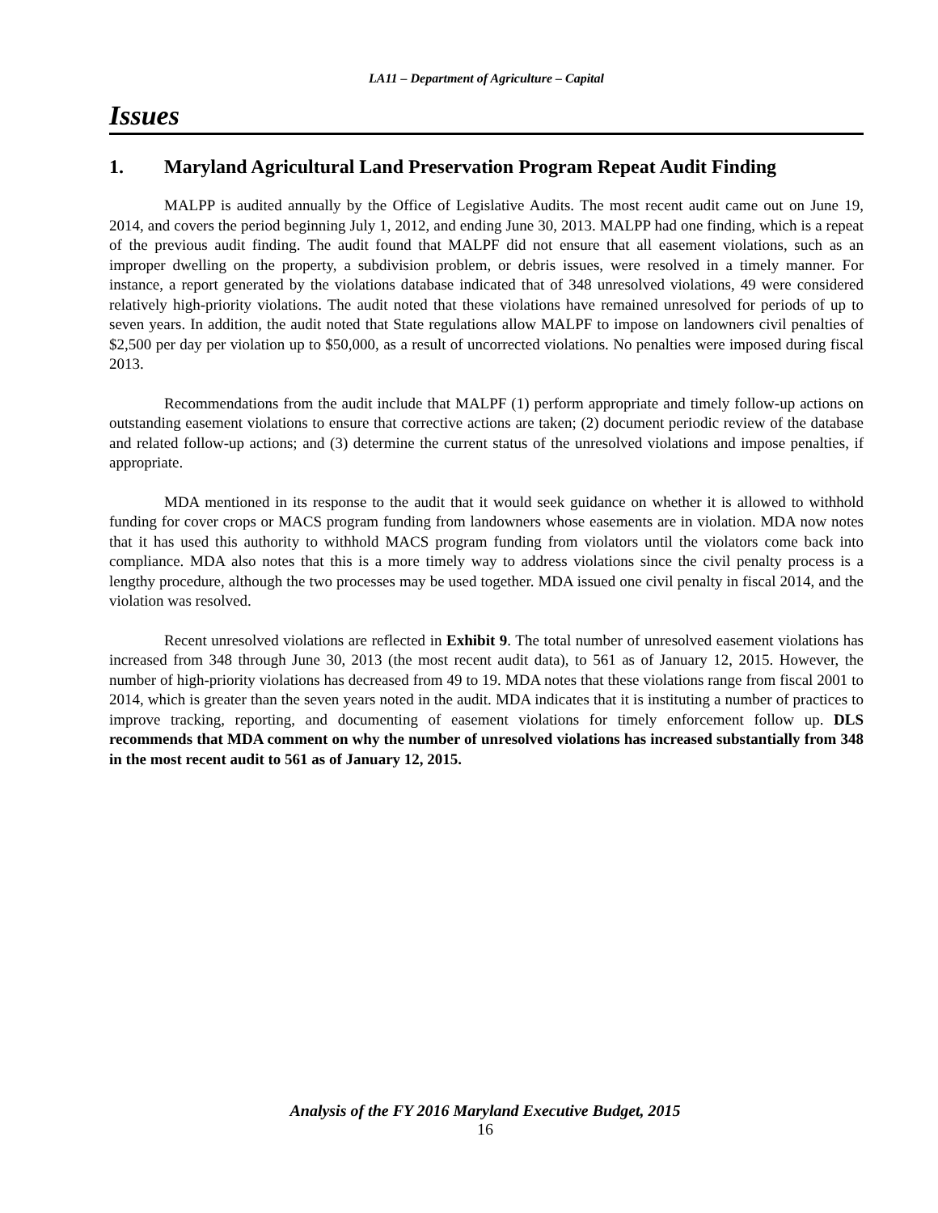LA11 – Department of Agriculture – Capital
Issues
1. Maryland Agricultural Land Preservation Program Repeat Audit Finding
MALPP is audited annually by the Office of Legislative Audits. The most recent audit came out on June 19, 2014, and covers the period beginning July 1, 2012, and ending June 30, 2013. MALPP had one finding, which is a repeat of the previous audit finding. The audit found that MALPF did not ensure that all easement violations, such as an improper dwelling on the property, a subdivision problem, or debris issues, were resolved in a timely manner. For instance, a report generated by the violations database indicated that of 348 unresolved violations, 49 were considered relatively high-priority violations. The audit noted that these violations have remained unresolved for periods of up to seven years. In addition, the audit noted that State regulations allow MALPF to impose on landowners civil penalties of $2,500 per day per violation up to $50,000, as a result of uncorrected violations. No penalties were imposed during fiscal 2013.
Recommendations from the audit include that MALPF (1) perform appropriate and timely follow-up actions on outstanding easement violations to ensure that corrective actions are taken; (2) document periodic review of the database and related follow-up actions; and (3) determine the current status of the unresolved violations and impose penalties, if appropriate.
MDA mentioned in its response to the audit that it would seek guidance on whether it is allowed to withhold funding for cover crops or MACS program funding from landowners whose easements are in violation. MDA now notes that it has used this authority to withhold MACS program funding from violators until the violators come back into compliance. MDA also notes that this is a more timely way to address violations since the civil penalty process is a lengthy procedure, although the two processes may be used together. MDA issued one civil penalty in fiscal 2014, and the violation was resolved.
Recent unresolved violations are reflected in Exhibit 9. The total number of unresolved easement violations has increased from 348 through June 30, 2013 (the most recent audit data), to 561 as of January 12, 2015. However, the number of high-priority violations has decreased from 49 to 19. MDA notes that these violations range from fiscal 2001 to 2014, which is greater than the seven years noted in the audit. MDA indicates that it is instituting a number of practices to improve tracking, reporting, and documenting of easement violations for timely enforcement follow up. DLS recommends that MDA comment on why the number of unresolved violations has increased substantially from 348 in the most recent audit to 561 as of January 12, 2015.
Analysis of the FY 2016 Maryland Executive Budget, 2015
16